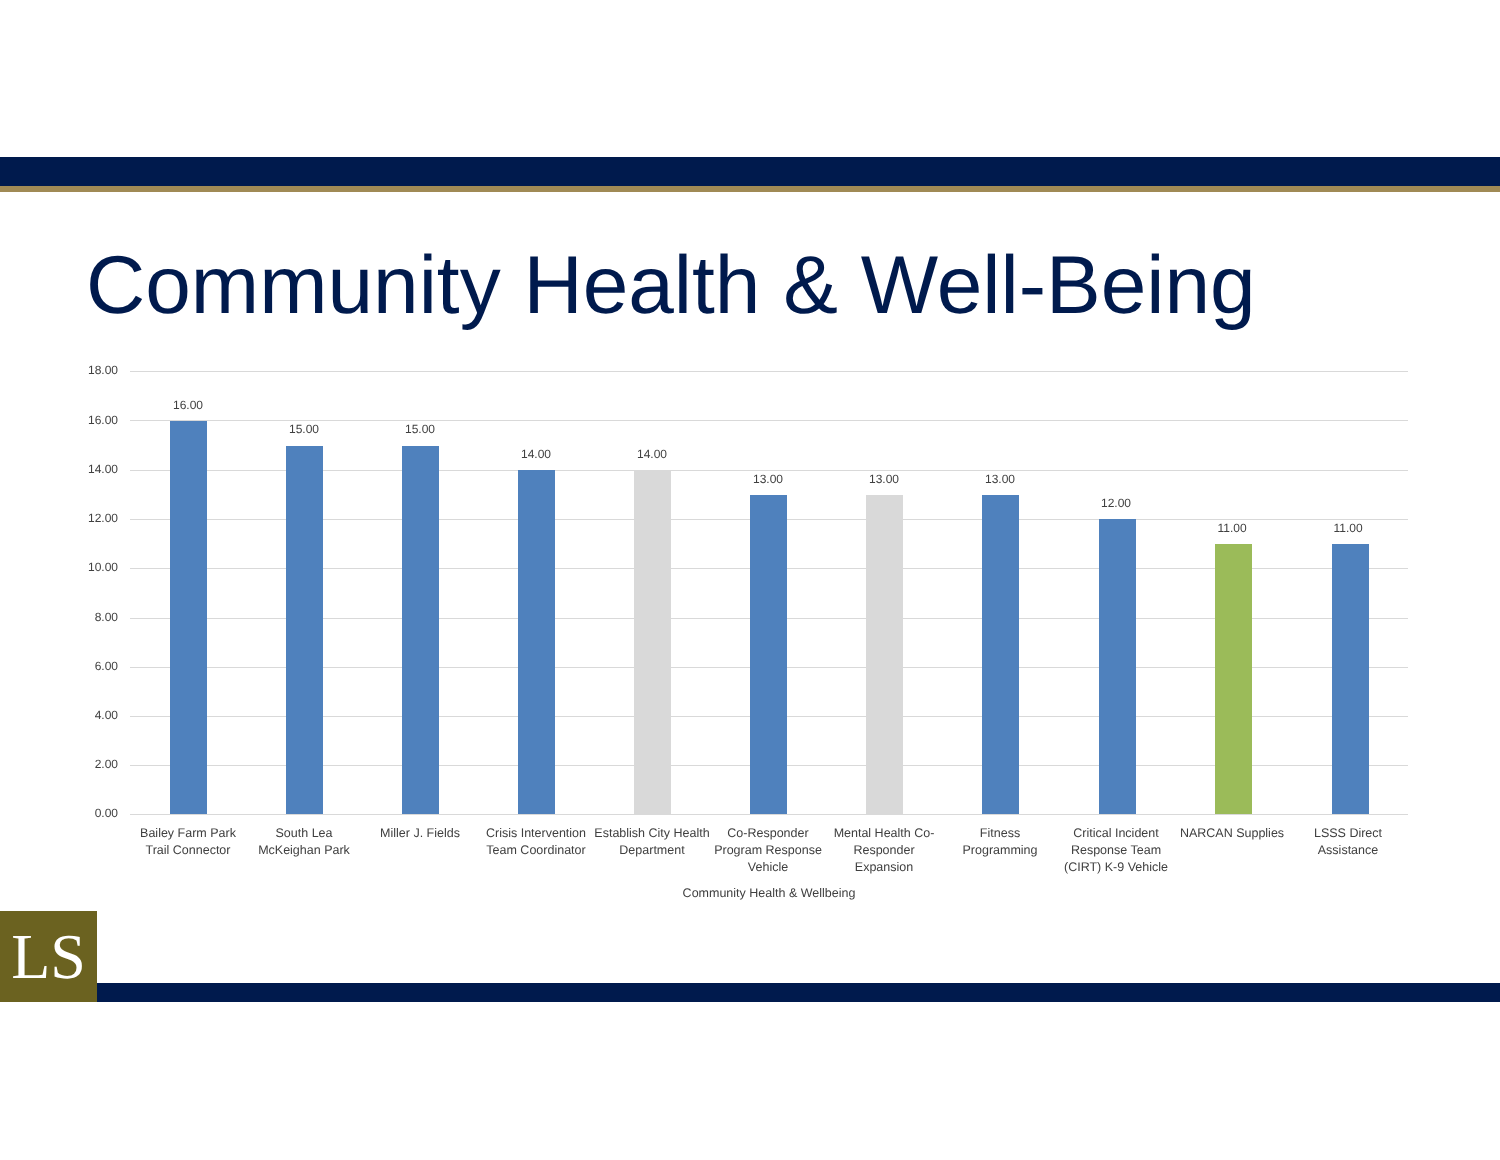Community Health & Well-Being
18.00
16.00
14.00
12.00
10.00
8.00
6.00
4.00
2.00
0.00
16.00
15.00 15.00
14.00 14.00
13.00 13.00 13.00
12.00
11.00 11.00
Bailey Farm Park Trail Connector
South Lea McKeighan Park
Miller J. Fields
Crisis Intervention Team Coordinator
Establish City Health Department
Co-Responder Program Response Vehicle
Mental Health Co-Responder Expansion
Fitness Programming
Critical Incident Response Team (CIRT) K-9 Vehicle
NARCAN Supplies
LSSS Direct Assistance
Community Health & Wellbeing
LS